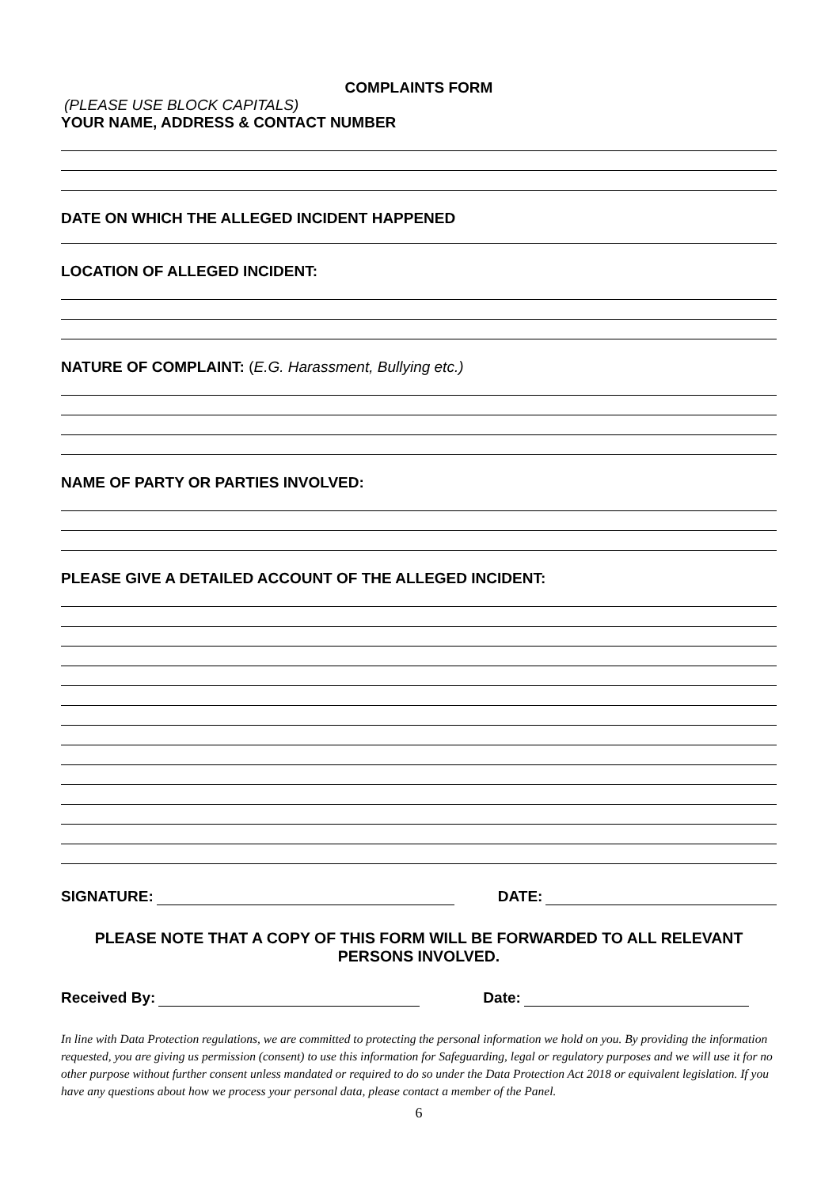COMPLAINTS FORM
(PLEASE USE BLOCK CAPITALS)
YOUR NAME, ADDRESS & CONTACT NUMBER
DATE ON WHICH THE ALLEGED INCIDENT HAPPENED
LOCATION OF ALLEGED INCIDENT:
NATURE OF COMPLAINT: (E.G. Harassment, Bullying etc.)
NAME OF PARTY OR PARTIES INVOLVED:
PLEASE GIVE A DETAILED ACCOUNT OF THE ALLEGED INCIDENT:
SIGNATURE:
DATE:
PLEASE NOTE THAT A COPY OF THIS FORM WILL BE FORWARDED TO ALL RELEVANT PERSONS INVOLVED.
Received By:
Date:
In line with Data Protection regulations, we are committed to protecting the personal information we hold on you. By providing the information requested, you are giving us permission (consent) to use this information for Safeguarding, legal or regulatory purposes and we will use it for no other purpose without further consent unless mandated or required to do so under the Data Protection Act 2018 or equivalent legislation. If you have any questions about how we process your personal data, please contact a member of the Panel.
6